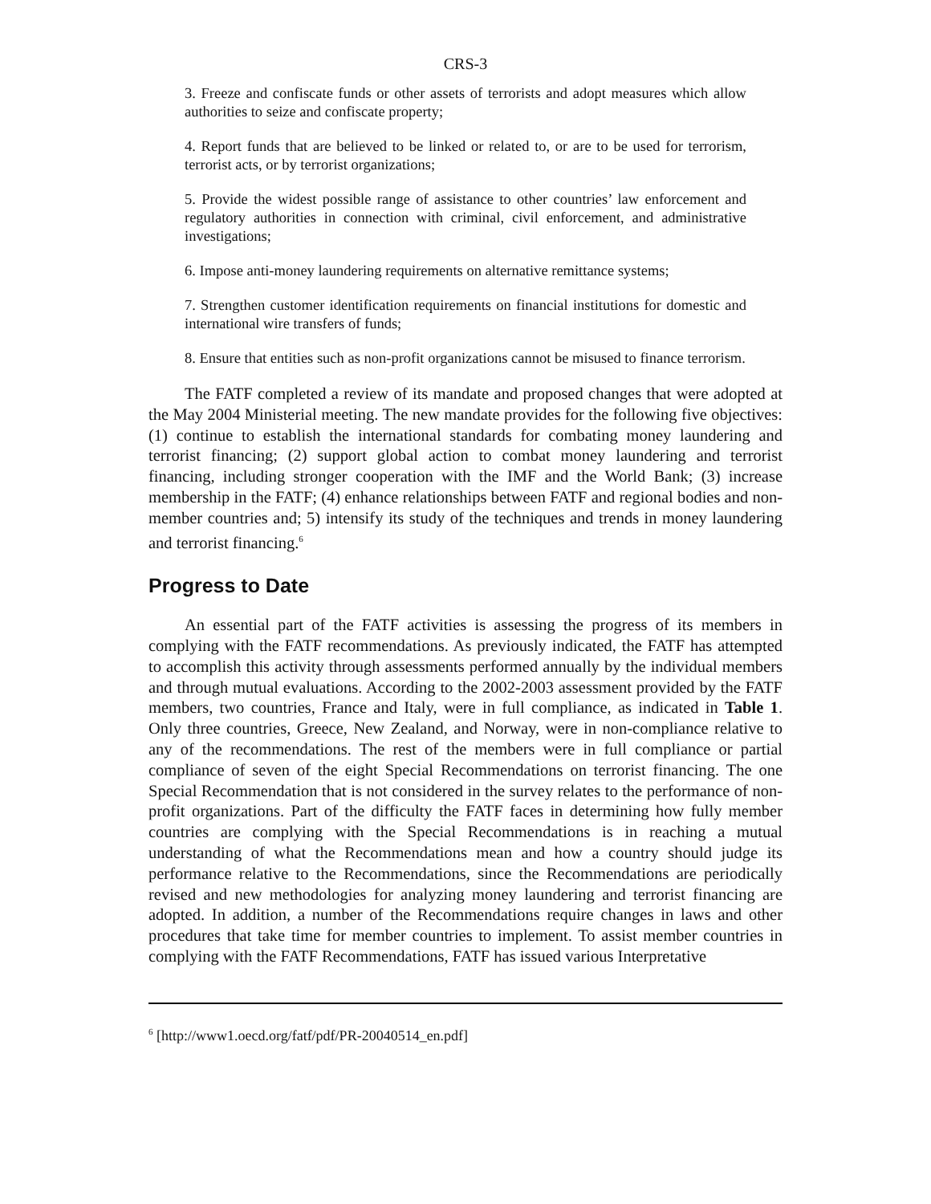CRS-3
3. Freeze and confiscate funds or other assets of terrorists and adopt measures which allow authorities to seize and confiscate property;
4. Report funds that are believed to be linked or related to, or are to be used for terrorism, terrorist acts, or by terrorist organizations;
5. Provide the widest possible range of assistance to other countries’ law enforcement and regulatory authorities in connection with criminal, civil enforcement, and administrative investigations;
6. Impose anti-money laundering requirements on alternative remittance systems;
7. Strengthen customer identification requirements on financial institutions for domestic and international wire transfers of funds;
8. Ensure that entities such as non-profit organizations cannot be misused to finance terrorism.
The FATF completed a review of its mandate and proposed changes that were adopted at the May 2004 Ministerial meeting. The new mandate provides for the following five objectives: (1) continue to establish the international standards for combating money laundering and terrorist financing; (2) support global action to combat money laundering and terrorist financing, including stronger cooperation with the IMF and the World Bank; (3) increase membership in the FATF; (4) enhance relationships between FATF and regional bodies and non-member countries and; 5) intensify its study of the techniques and trends in money laundering and terrorist financing.<sup>6</sup>
Progress to Date
An essential part of the FATF activities is assessing the progress of its members in complying with the FATF recommendations. As previously indicated, the FATF has attempted to accomplish this activity through assessments performed annually by the individual members and through mutual evaluations. According to the 2002-2003 assessment provided by the FATF members, two countries, France and Italy, were in full compliance, as indicated in Table 1. Only three countries, Greece, New Zealand, and Norway, were in non-compliance relative to any of the recommendations. The rest of the members were in full compliance or partial compliance of seven of the eight Special Recommendations on terrorist financing. The one Special Recommendation that is not considered in the survey relates to the performance of non-profit organizations. Part of the difficulty the FATF faces in determining how fully member countries are complying with the Special Recommendations is in reaching a mutual understanding of what the Recommendations mean and how a country should judge its performance relative to the Recommendations, since the Recommendations are periodically revised and new methodologies for analyzing money laundering and terrorist financing are adopted. In addition, a number of the Recommendations require changes in laws and other procedures that take time for member countries to implement. To assist member countries in complying with the FATF Recommendations, FATF has issued various Interpretative
<sup>6</sup> [http://www1.oecd.org/fatf/pdf/PR-20040514_en.pdf]